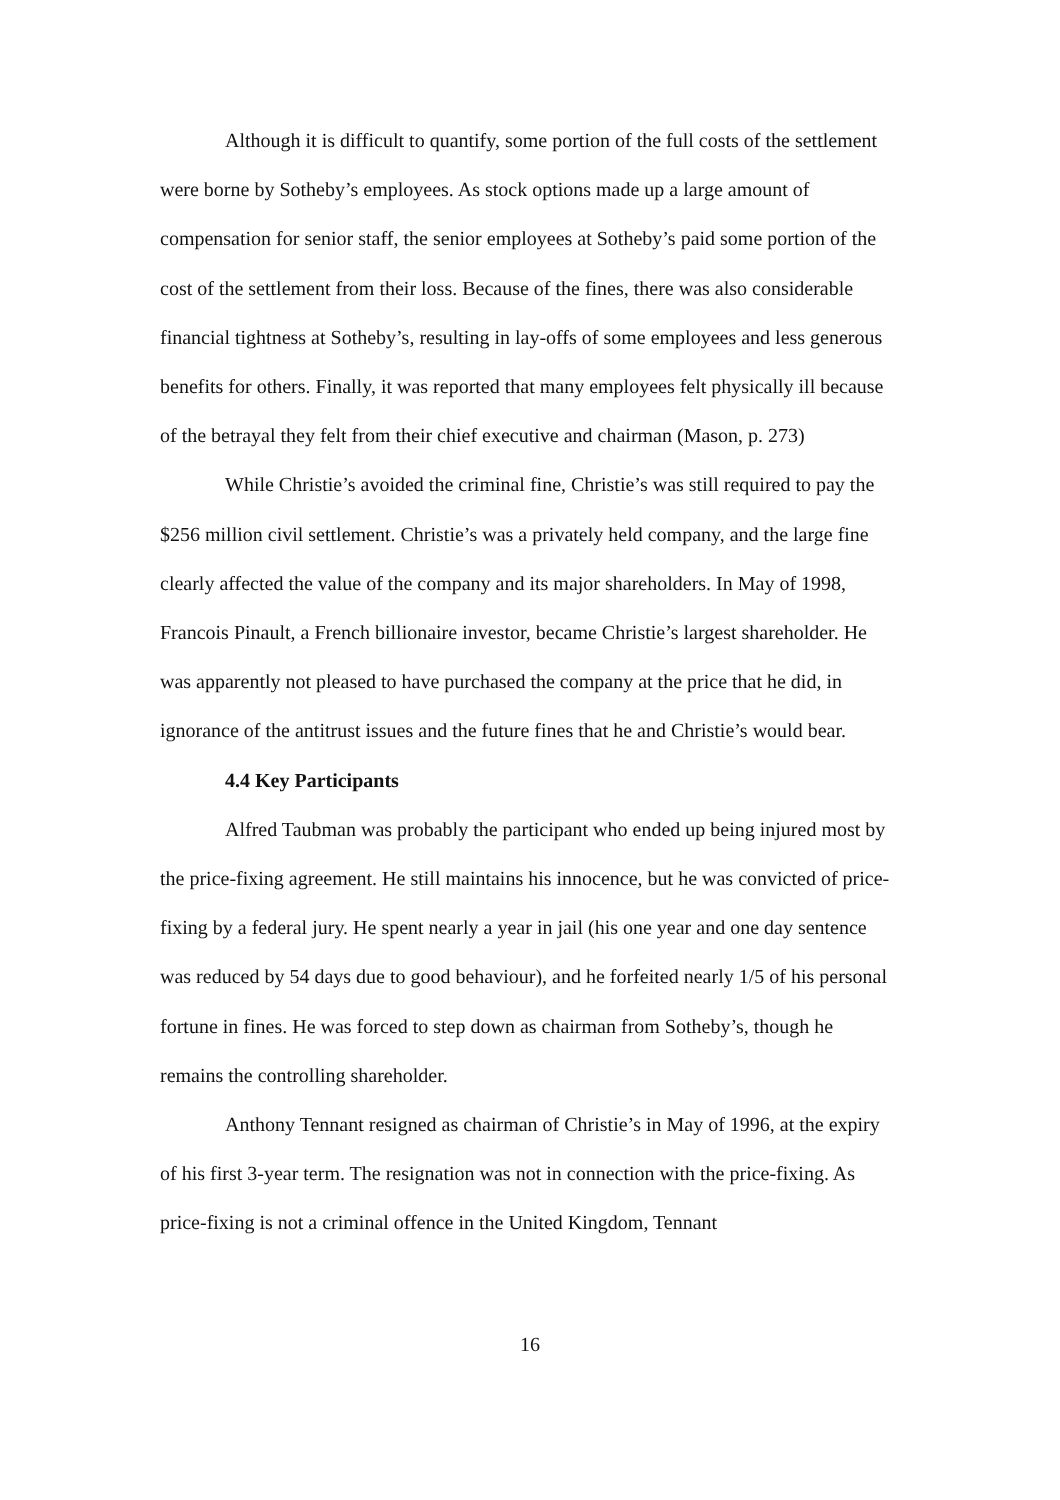Although it is difficult to quantify, some portion of the full costs of the settlement were borne by Sotheby’s employees. As stock options made up a large amount of compensation for senior staff, the senior employees at Sotheby’s paid some portion of the cost of the settlement from their loss. Because of the fines, there was also considerable financial tightness at Sotheby’s, resulting in lay-offs of some employees and less generous benefits for others. Finally, it was reported that many employees felt physically ill because of the betrayal they felt from their chief executive and chairman (Mason, p. 273)
While Christie’s avoided the criminal fine, Christie’s was still required to pay the $256 million civil settlement. Christie’s was a privately held company, and the large fine clearly affected the value of the company and its major shareholders. In May of 1998, Francois Pinault, a French billionaire investor, became Christie’s largest shareholder. He was apparently not pleased to have purchased the company at the price that he did, in ignorance of the antitrust issues and the future fines that he and Christie’s would bear.
4.4 Key Participants
Alfred Taubman was probably the participant who ended up being injured most by the price-fixing agreement. He still maintains his innocence, but he was convicted of price-fixing by a federal jury. He spent nearly a year in jail (his one year and one day sentence was reduced by 54 days due to good behaviour), and he forfeited nearly 1/5 of his personal fortune in fines. He was forced to step down as chairman from Sotheby’s, though he remains the controlling shareholder.
Anthony Tennant resigned as chairman of Christie’s in May of 1996, at the expiry of his first 3-year term. The resignation was not in connection with the price-fixing. As price-fixing is not a criminal offence in the United Kingdom, Tennant
16